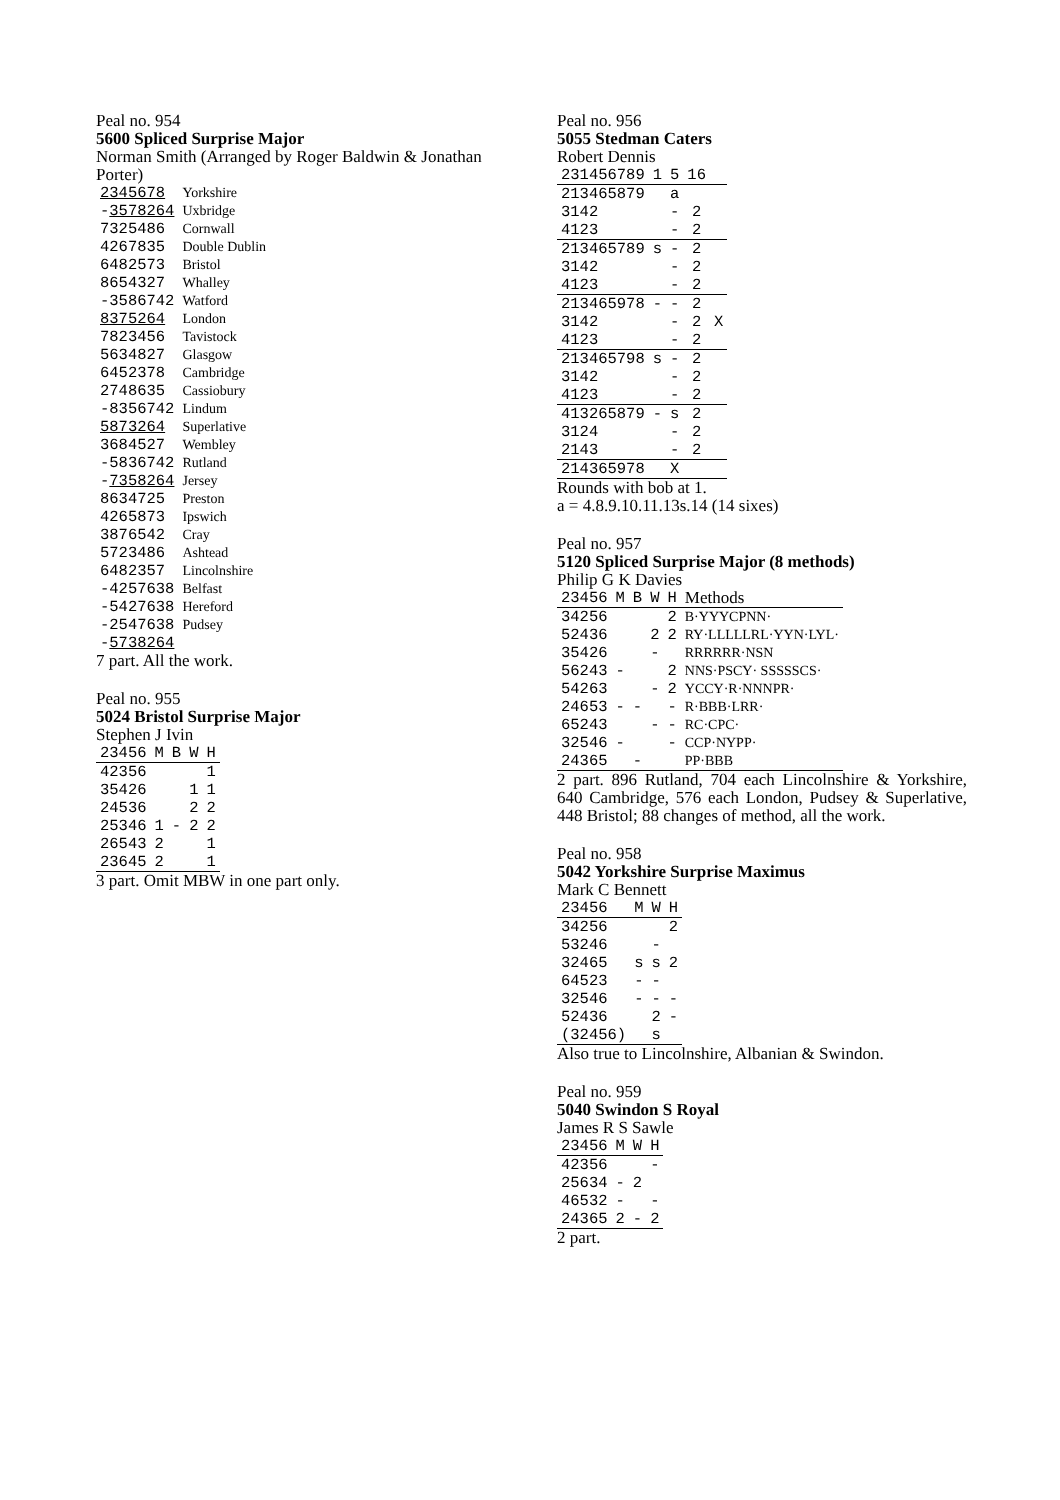Peal no. 954
5600 Spliced Surprise Major
Norman Smith (Arranged by Roger Baldwin & Jonathan Porter)
| 2345678 | Yorkshire |
| - 3578264 | Uxbridge |
| 7325486 | Cornwall |
| 4267835 | Double Dublin |
| 6482573 | Bristol |
| 8654327 | Whalley |
| -3586742 | Watford |
| 8375264 | London |
| 7823456 | Tavistock |
| 5634827 | Glasgow |
| 6452378 | Cambridge |
| 2748635 | Cassiobury |
| -8356742 | Lindum |
| 5873264 | Superlative |
| 3684527 | Wembley |
| -5836742 | Rutland |
| - 7358264 | Jersey |
| 8634725 | Preston |
| 4265873 | Ipswich |
| 3876542 | Cray |
| 5723486 | Ashtead |
| 6482357 | Lincolnshire |
| -4257638 | Belfast |
| -5427638 | Hereford |
| -2547638 | Pudsey |
| - 5738264 | |
7 part. All the work.
Peal no. 955
5024 Bristol Surprise Major
Stephen J Ivin
| 23456 | M | B | W | H |
| 42356 | | | | 1 |
| 35426 | | | 1 | 1 |
| 24536 | | | 2 | 2 |
| 25346 | 1 | - | 2 | 2 |
| 26543 | 2 | | | 1 |
| 23645 | 2 | | | 1 |
3 part. Omit MBW in one part only.
Peal no. 956
5055 Stedman Caters
Robert Dennis
| 231456789 | 1 | 5 | 16 | |
| 213465879 | | a | | |
| 3142 | | - | 2 | |
| 4123 | | - | 2 | |
| 213465789 | s | - | 2 | |
| 3142 | | - | 2 | |
| 4123 | | - | 2 | |
| 213465978 | - | - | 2 | |
| 3142 | | - | 2 | X |
| 4123 | | - | 2 | |
| 213465798 | s | - | 2 | |
| 3142 | | - | 2 | |
| 4123 | | - | 2 | |
| 413265879 | - | s | 2 | |
| 3124 | | - | 2 | |
| 2143 | | - | 2 | |
| 214365978 | | X | | |
Rounds with bob at 1.
a = 4.8.9.10.11.13s.14 (14 sixes)
Peal no. 957
5120 Spliced Surprise Major (8 methods)
Philip G K Davies
| 23456 | M | B | W | H | Methods |
| 34256 | | | | 2 | B·YYYCPNN· |
| 52436 | | | 2 | 2 | RY·LLLLLRL·YYN·LYL· |
| 35426 | | | - | | RRRRRR·NSN |
| 56243 | - | | | 2 | NNS·PSCY· SSSSSCS· |
| 54263 | | | - | 2 | YCCY·R·NNNPR· |
| 24653 | - | - | | - | R·BBB·LRR· |
| 65243 | | | - | - | RC·CPC· |
| 32546 | - | | | - | CCP·NYPP· |
| 24365 | | - | | | PP·BBB |
2 part. 896 Rutland, 704 each Lincolnshire & Yorkshire, 640 Cambridge, 576 each London, Pudsey & Superlative, 448 Bristol; 88 changes of method, all the work.
Peal no. 958
5042 Yorkshire Surprise Maximus
Mark C Bennett
| 23456 | M | W | H |
| 34256 | | | 2 |
| 53246 | | - | |
| 32465 | s | s | 2 |
| 64523 | - | - | |
| 32546 | - | - | - |
| 52436 | | 2 | - |
| (32456) | | s | |
Also true to Lincolnshire, Albanian & Swindon.
Peal no. 959
5040 Swindon S Royal
James R S Sawle
| 23456 | M | W | H |
| 42356 | | | - |
| 25634 | - | 2 | |
| 46532 | - | | - |
| 24365 | 2 | - | 2 |
2 part.